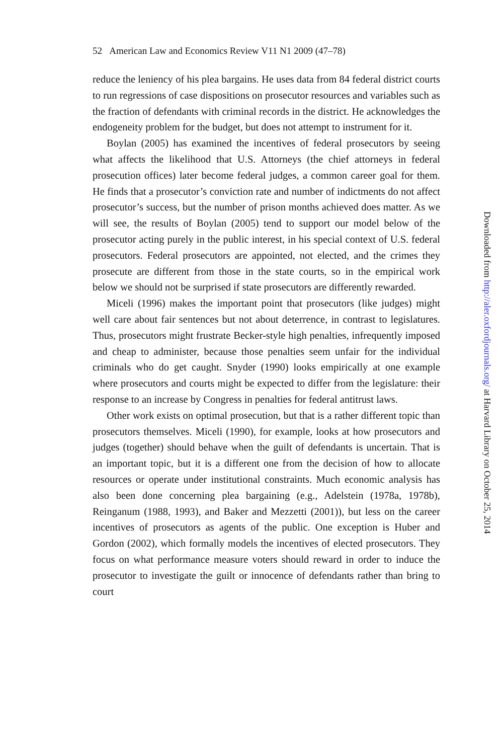52 American Law and Economics Review V11 N1 2009 (47–78)
reduce the leniency of his plea bargains. He uses data from 84 federal district courts to run regressions of case dispositions on prosecutor resources and variables such as the fraction of defendants with criminal records in the district. He acknowledges the endogeneity problem for the budget, but does not attempt to instrument for it.
Boylan (2005) has examined the incentives of federal prosecutors by seeing what affects the likelihood that U.S. Attorneys (the chief attorneys in federal prosecution offices) later become federal judges, a common career goal for them. He finds that a prosecutor’s conviction rate and number of indictments do not affect prosecutor’s success, but the number of prison months achieved does matter. As we will see, the results of Boylan (2005) tend to support our model below of the prosecutor acting purely in the public interest, in his special context of U.S. federal prosecutors. Federal prosecutors are appointed, not elected, and the crimes they prosecute are different from those in the state courts, so in the empirical work below we should not be surprised if state prosecutors are differently rewarded.
Miceli (1996) makes the important point that prosecutors (like judges) might well care about fair sentences but not about deterrence, in contrast to legislatures. Thus, prosecutors might frustrate Becker-style high penalties, infrequently imposed and cheap to administer, because those penalties seem unfair for the individual criminals who do get caught. Snyder (1990) looks empirically at one example where prosecutors and courts might be expected to differ from the legislature: their response to an increase by Congress in penalties for federal antitrust laws.
Other work exists on optimal prosecution, but that is a rather different topic than prosecutors themselves. Miceli (1990), for example, looks at how prosecutors and judges (together) should behave when the guilt of defendants is uncertain. That is an important topic, but it is a different one from the decision of how to allocate resources or operate under institutional constraints. Much economic analysis has also been done concerning plea bargaining (e.g., Adelstein (1978a, 1978b), Reinganum (1988, 1993), and Baker and Mezzetti (2001)), but less on the career incentives of prosecutors as agents of the public. One exception is Huber and Gordon (2002), which formally models the incentives of elected prosecutors. They focus on what performance measure voters should reward in order to induce the prosecutor to investigate the guilt or innocence of defendants rather than bring to court
Downloaded from http://aler.oxfordjournals.org/ at Harvard Library on October 25, 2014